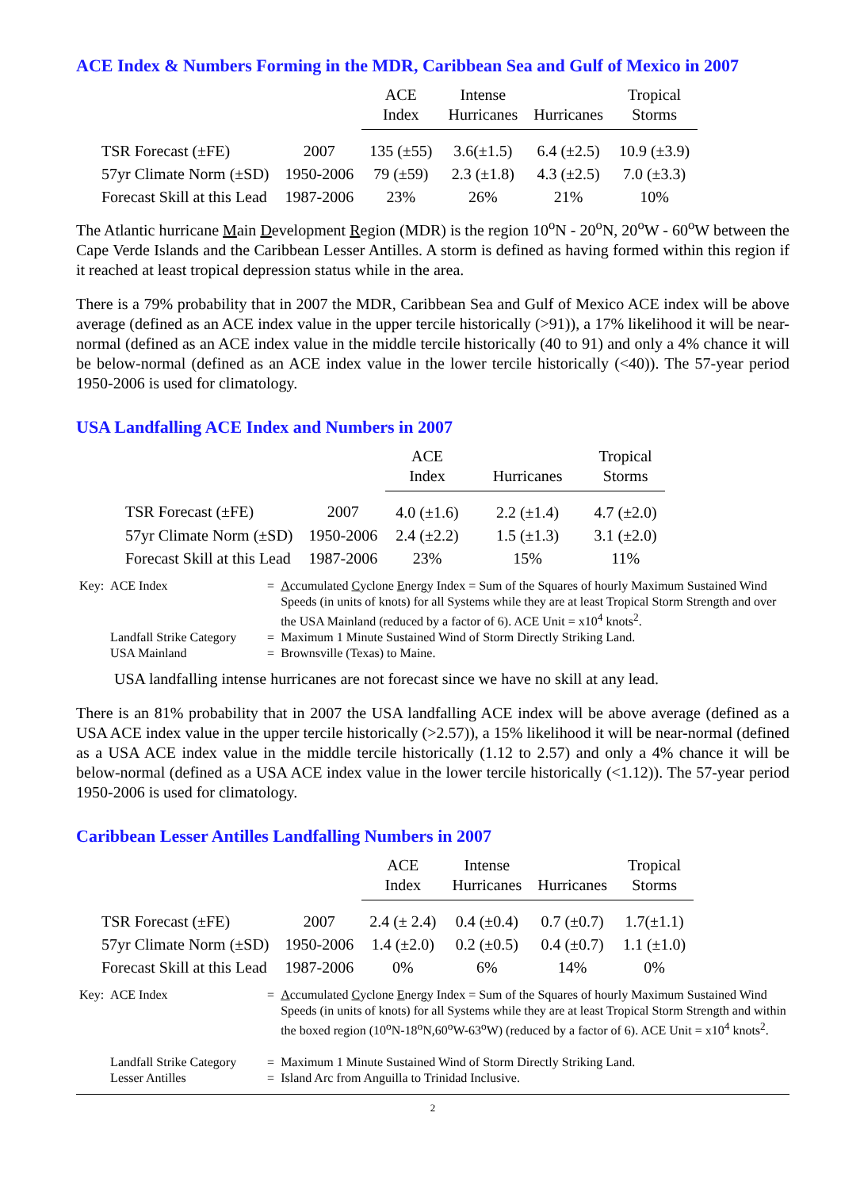ACE Index & Numbers Forming in the MDR, Caribbean Sea and Gulf of Mexico in 2007
| | | ACE Index | Intense Hurricanes | Hurricanes | Tropical Storms |
| --- | --- | --- | --- | --- | --- |
| TSR Forecast (±FE) | 2007 | 135 (±55) | 3.6(±1.5) | 6.4 (±2.5) | 10.9 (±3.9) |
| 57yr Climate Norm (±SD) | 1950-2006 | 79 (±59) | 2.3 (±1.8) | 4.3 (±2.5) | 7.0 (±3.3) |
| Forecast Skill at this Lead | 1987-2006 | 23% | 26% | 21% | 10% |
The Atlantic hurricane Main Development Region (MDR) is the region 10<sup>o</sup>N - 20<sup>o</sup>N, 20<sup>o</sup>W - 60<sup>o</sup>W between the Cape Verde Islands and the Caribbean Lesser Antilles. A storm is defined as having formed within this region if it reached at least tropical depression status while in the area.
There is a 79% probability that in 2007 the MDR, Caribbean Sea and Gulf of Mexico ACE index will be above average (defined as an ACE index value in the upper tercile historically (>91)), a 17% likelihood it will be near-normal (defined as an ACE index value in the middle tercile historically (40 to 91) and only a 4% chance it will be below-normal (defined as an ACE index value in the lower tercile historically (<40)). The 57-year period 1950-2006 is used for climatology.
USA Landfalling ACE Index and Numbers in 2007
| | | ACE Index | Hurricanes | Tropical Storms |
| --- | --- | --- | --- | --- |
| TSR Forecast (±FE) | 2007 | 4.0 (±1.6) | 2.2 (±1.4) | 4.7 (±2.0) |
| 57yr Climate Norm (±SD) | 1950-2006 | 2.4 (±2.2) | 1.5 (±1.3) | 3.1 (±2.0) |
| Forecast Skill at this Lead | 1987-2006 | 23% | 15% | 11% |
| Key: | ACE Index | = | A ccumulated C yclone E nergy Index = Sum of the Squares of hourly Maximum Sustained Wind Speeds (in units of knots) for all Systems while they are at least Tropical Storm Strength and over the USA Mainland (reduced by a factor of 6). ACE Unit = x10<sup>4</sup> knots<sup>2</sup>. |
| | Landfall Strike Category | = | Maximum 1 Minute Sustained Wind of Storm Directly Striking Land. |
| | USA Mainland | = | Brownsville (Texas) to Maine. |
USA landfalling intense hurricanes are not forecast since we have no skill at any lead.
There is an 81% probability that in 2007 the USA landfalling ACE index will be above average (defined as a USA ACE index value in the upper tercile historically (>2.57)), a 15% likelihood it will be near-normal (defined as a USA ACE index value in the middle tercile historically (1.12 to 2.57) and only a 4% chance it will be below-normal (defined as a USA ACE index value in the lower tercile historically (<1.12)). The 57-year period 1950-2006 is used for climatology.
Caribbean Lesser Antilles Landfalling Numbers in 2007
| | | ACE Index | Intense Hurricanes | Hurricanes | Tropical Storms |
| --- | --- | --- | --- | --- | --- |
| TSR Forecast (±FE) | 2007 | 2.4 (± 2.4) | 0.4 (±0.4) | 0.7 (±0.7) | 1.7(±1.1) |
| 57yr Climate Norm (±SD) | 1950-2006 | 1.4 (±2.0) | 0.2 (±0.5) | 0.4 (±0.7) | 1.1 (±1.0) |
| Forecast Skill at this Lead | 1987-2006 | 0% | 6% | 14% | 0% |
| Key: | ACE Index | = | A ccumulated C yclone E nergy Index = Sum of the Squares of hourly Maximum Sustained Wind Speeds (in units of knots) for all Systems while they are at least Tropical Storm Strength and within the boxed region (10<sup>o</sup>N-18<sup>o</sup>N,60<sup>o</sup>W-63<sup>o</sup>W) (reduced by a factor of 6). ACE Unit = x10<sup>4</sup> knots<sup>2</sup>. |
| | Landfall Strike Category | = | Maximum 1 Minute Sustained Wind of Storm Directly Striking Land. |
| | Lesser Antilles | = | Island Arc from Anguilla to Trinidad Inclusive. |
2